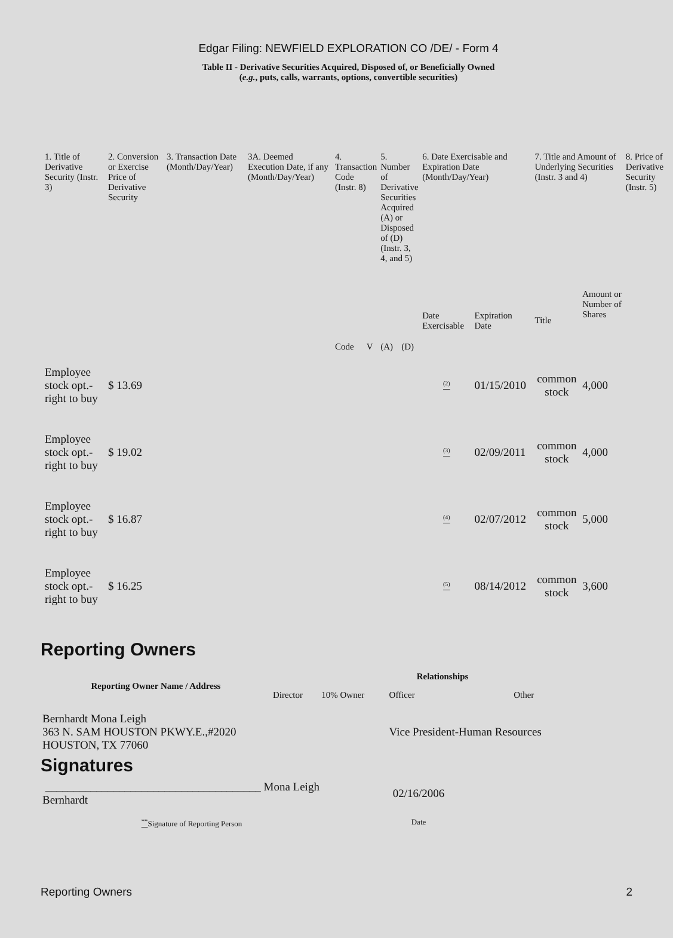Edgar Filing: NEWFIELD EXPLORATION CO /DE/ - Form 4
Table II - Derivative Securities Acquired, Disposed of, or Beneficially Owned
(e.g., puts, calls, warrants, options, convertible securities)
| 1. Title of Derivative Security (Instr. 3) | 2. Conversion or Exercise Price of Derivative Security | 3. Transaction Date (Month/Day/Year) | 3A. Deemed Execution Date, if any (Month/Day/Year) | 4. Transaction Code (Instr. 8) | | 5. Number of Derivative Securities Acquired (A) or Disposed of (D) (Instr. 3, 4, and 5) | | 6. Date Exercisable and Expiration Date (Month/Day/Year) | | 7. Title and Amount of Underlying Securities (Instr. 3 and 4) | | 8. Price of Derivative Security (Instr. 5) |
| | | | | Code | V | (A) | (D) | Date Exercisable | Expiration Date | Title | Amount or Number of Shares | |
| Employee stock opt.- right to buy | $ 13.69 | | | | | | | <sup>(2)</sup> | 01/15/2010 | common stock | 4,000 | |
| Employee stock opt.- right to buy | $ 19.02 | | | | | | | <sup>(3)</sup> | 02/09/2011 | common stock | 4,000 | |
| Employee stock opt.- right to buy | $ 16.87 | | | | | | | <sup>(4)</sup> | 02/07/2012 | common stock | 5,000 | |
| Employee stock opt.- right to buy | $ 16.25 | | | | | | | <sup>(5)</sup> | 08/14/2012 | common stock | 3,600 | |
Reporting Owners
| Reporting Owner Name / Address | Relationships | | | |
| --- | --- | --- | --- | --- |
| | Director | 10% Owner | Officer | Other |
| Bernhardt Mona Leigh 363 N. SAM HOUSTON PKWY.E.,#2020 HOUSTON, TX 77060 | | | Vice President-Human Resources | |
Signatures
| ______________________________________ Mona Leigh Bernhardt | 02/16/2006 |
| <sup>**</sup> Signature of Reporting Person | Date |
Reporting Owners 2